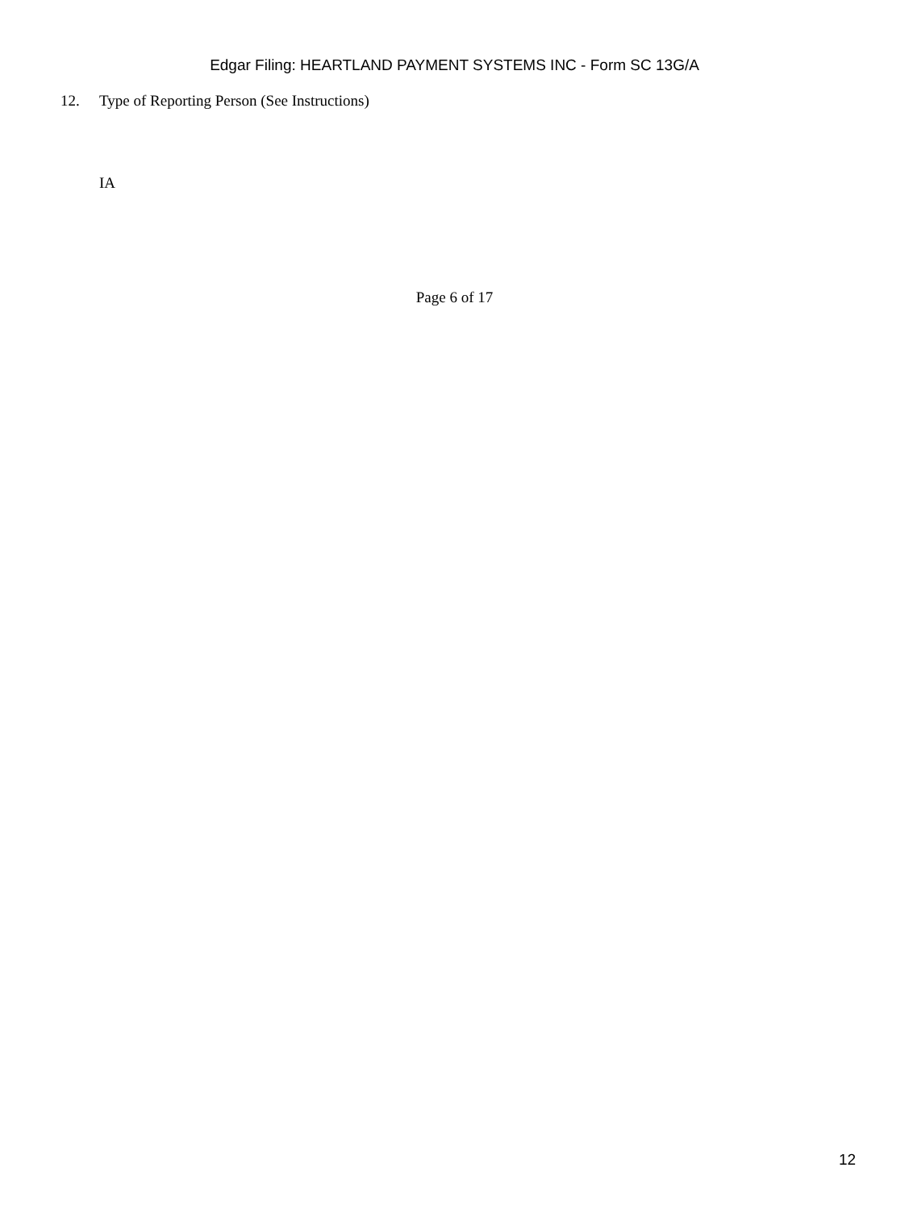Edgar Filing: HEARTLAND PAYMENT SYSTEMS INC - Form SC 13G/A
12. Type of Reporting Person (See Instructions)
IA
Page 6 of 17
12